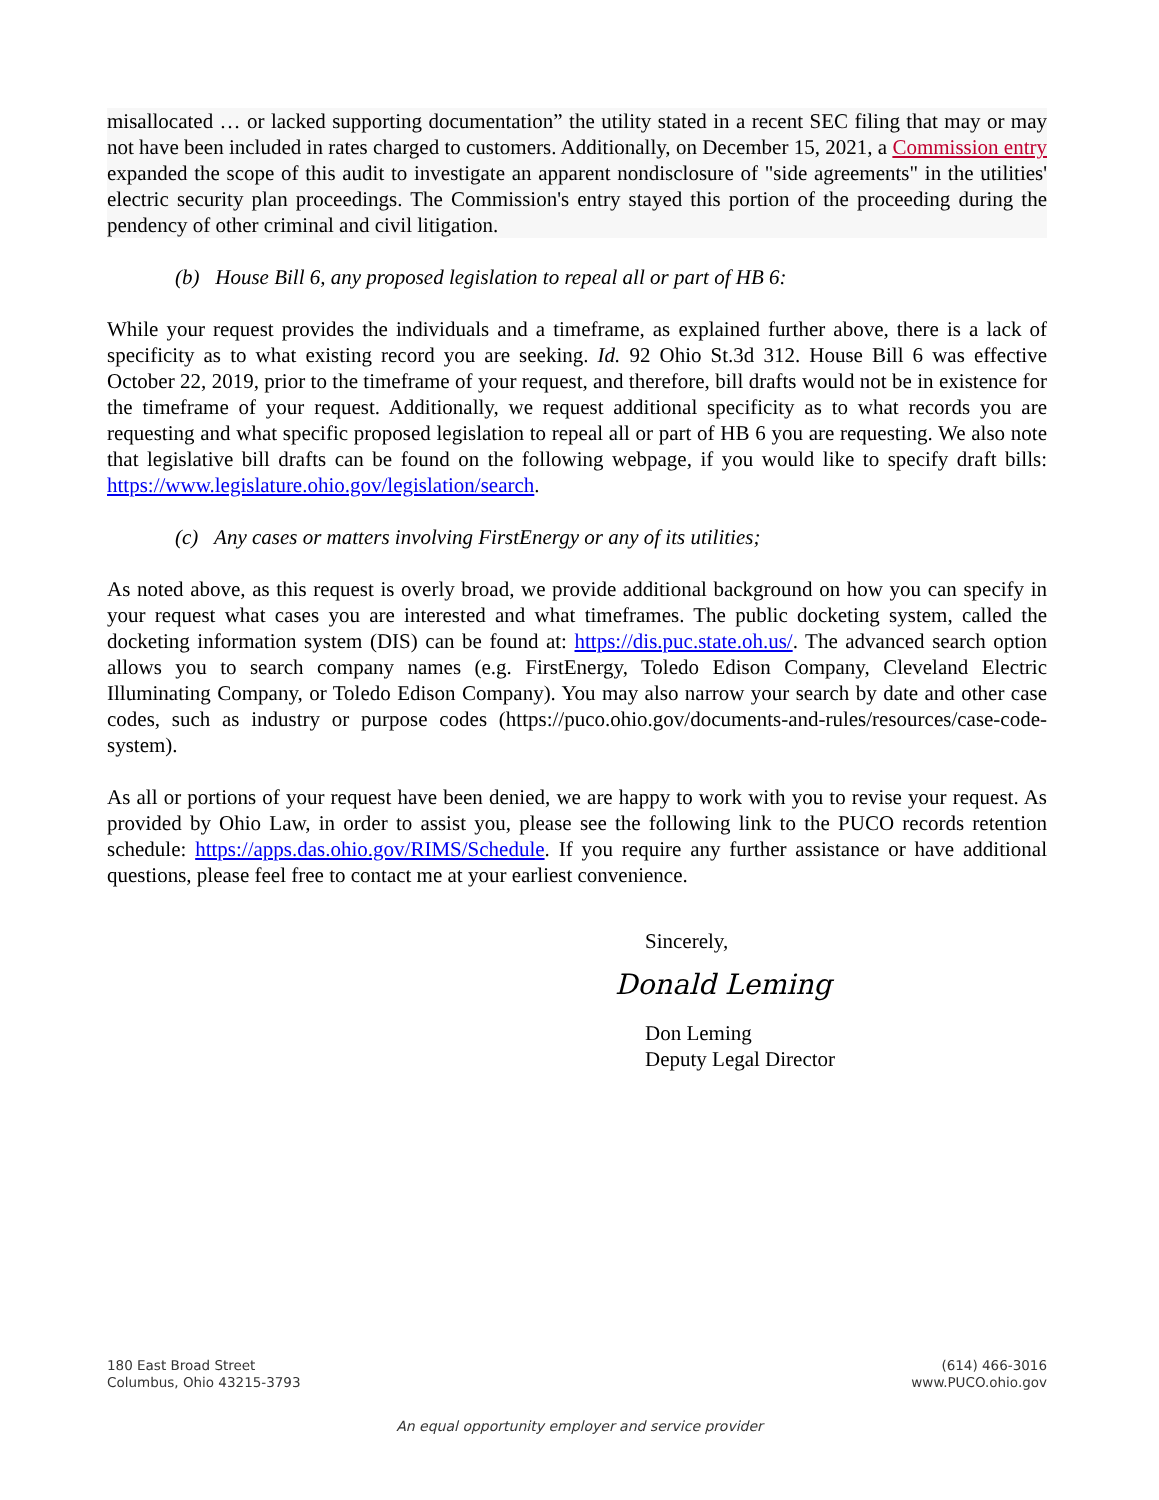misallocated … or lacked supporting documentation” the utility stated in a recent SEC filing that may or may not have been included in rates charged to customers. Additionally, on December 15, 2021, a Commission entry expanded the scope of this audit to investigate an apparent nondisclosure of "side agreements" in the utilities' electric security plan proceedings. The Commission's entry stayed this portion of the proceeding during the pendency of other criminal and civil litigation.
(b) House Bill 6, any proposed legislation to repeal all or part of HB 6:
While your request provides the individuals and a timeframe, as explained further above, there is a lack of specificity as to what existing record you are seeking. Id. 92 Ohio St.3d 312. House Bill 6 was effective October 22, 2019, prior to the timeframe of your request, and therefore, bill drafts would not be in existence for the timeframe of your request. Additionally, we request additional specificity as to what records you are requesting and what specific proposed legislation to repeal all or part of HB 6 you are requesting. We also note that legislative bill drafts can be found on the following webpage, if you would like to specify draft bills: https://www.legislature.ohio.gov/legislation/search.
(c) Any cases or matters involving FirstEnergy or any of its utilities;
As noted above, as this request is overly broad, we provide additional background on how you can specify in your request what cases you are interested and what timeframes. The public docketing system, called the docketing information system (DIS) can be found at: https://dis.puc.state.oh.us/. The advanced search option allows you to search company names (e.g. FirstEnergy, Toledo Edison Company, Cleveland Electric Illuminating Company, or Toledo Edison Company). You may also narrow your search by date and other case codes, such as industry or purpose codes (https://puco.ohio.gov/documents-and-rules/resources/case-code-system).
As all or portions of your request have been denied, we are happy to work with you to revise your request. As provided by Ohio Law, in order to assist you, please see the following link to the PUCO records retention schedule: https://apps.das.ohio.gov/RIMS/Schedule. If you require any further assistance or have additional questions, please feel free to contact me at your earliest convenience.
Sincerely,
Donald Leming
Don Leming
Deputy Legal Director
180 East Broad Street
Columbus, Ohio 43215-3793
(614) 466-3016
www.PUCO.ohio.gov
An equal opportunity employer and service provider